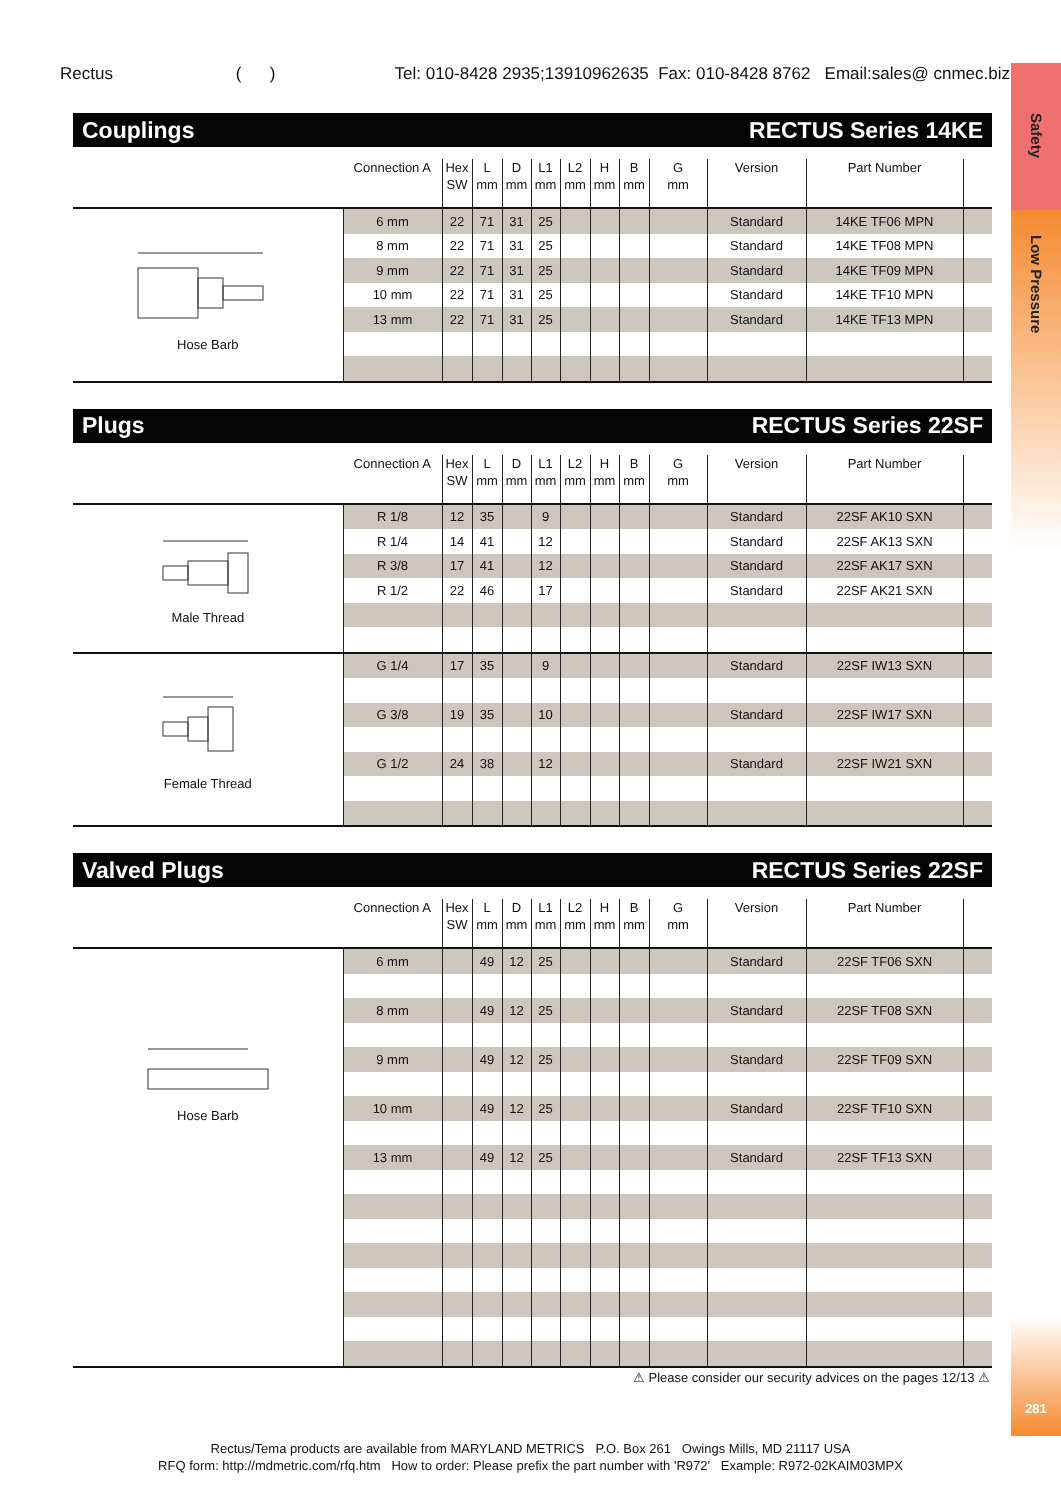Rectus ( ) Tel: 010-8428 2935;13910962635 Fax: 010-8428 8762 Email:sales@ cnmec.biz
Safety
Low Pressure
281
Couplings RECTUS Series 14KE
| | Connection A | Hex SW | L mm | D mm | L1 mm | L2 mm | H mm | B mm | G mm | Version | Part Number | |
| --- | --- | --- | --- | --- | --- | --- | --- | --- | --- | --- | --- | --- |
| Hose Barb | 6 mm | 22 | 71 | 31 | 25 | | | | | Standard | 14KE TF06 MPN | |
| | 8 mm | 22 | 71 | 31 | 25 | | | | | Standard | 14KE TF08 MPN | |
| | 9 mm | 22 | 71 | 31 | 25 | | | | | Standard | 14KE TF09 MPN | |
| | 10 mm | 22 | 71 | 31 | 25 | | | | | Standard | 14KE TF10 MPN | |
| | 13 mm | 22 | 71 | 31 | 25 | | | | | Standard | 14KE TF13 MPN | |
Plugs RECTUS Series 22SF
| | Connection A | Hex SW | L mm | D mm | L1 mm | L2 mm | H mm | B mm | G mm | Version | Part Number | |
| --- | --- | --- | --- | --- | --- | --- | --- | --- | --- | --- | --- | --- |
| Male Thread | R 1/8 | 12 | 35 | | 9 | | | | | Standard | 22SF AK10 SXN | |
| | R 1/4 | 14 | 41 | | 12 | | | | | Standard | 22SF AK13 SXN | |
| | R 3/8 | 17 | 41 | | 12 | | | | | Standard | 22SF AK17 SXN | |
| | R 1/2 | 22 | 46 | | 17 | | | | | Standard | 22SF AK21 SXN | |
| Female Thread | G 1/4 | 17 | 35 | | 9 | | | | | Standard | 22SF IW13 SXN | |
| | G 3/8 | 19 | 35 | | 10 | | | | | Standard | 22SF IW17 SXN | |
| | G 1/2 | 24 | 38 | | 12 | | | | | Standard | 22SF IW21 SXN | |
Valved Plugs RECTUS Series 22SF
| | Connection A | Hex SW | L mm | D mm | L1 mm | L2 mm | H mm | B mm | G mm | Version | Part Number | |
| --- | --- | --- | --- | --- | --- | --- | --- | --- | --- | --- | --- | --- |
| Hose Barb | 6 mm | | 49 | 12 | 25 | | | | | Standard | 22SF TF06 SXN | |
| | 8 mm | | 49 | 12 | 25 | | | | | Standard | 22SF TF08 SXN | |
| | 9 mm | | 49 | 12 | 25 | | | | | Standard | 22SF TF09 SXN | |
| | 10 mm | | 49 | 12 | 25 | | | | | Standard | 22SF TF10 SXN | |
| | 13 mm | | 49 | 12 | 25 | | | | | Standard | 22SF TF13 SXN | |
⚠ Please consider our security advices on the pages 12/13 ⚠
Rectus/Tema products are available from MARYLAND METRICS P.O. Box 261 Owings Mills, MD 21117 USA
RFQ form: http://mdmetric.com/rfq.htm How to order: Please prefix the part number with 'R972' Example: R972-02KAIM03MPX